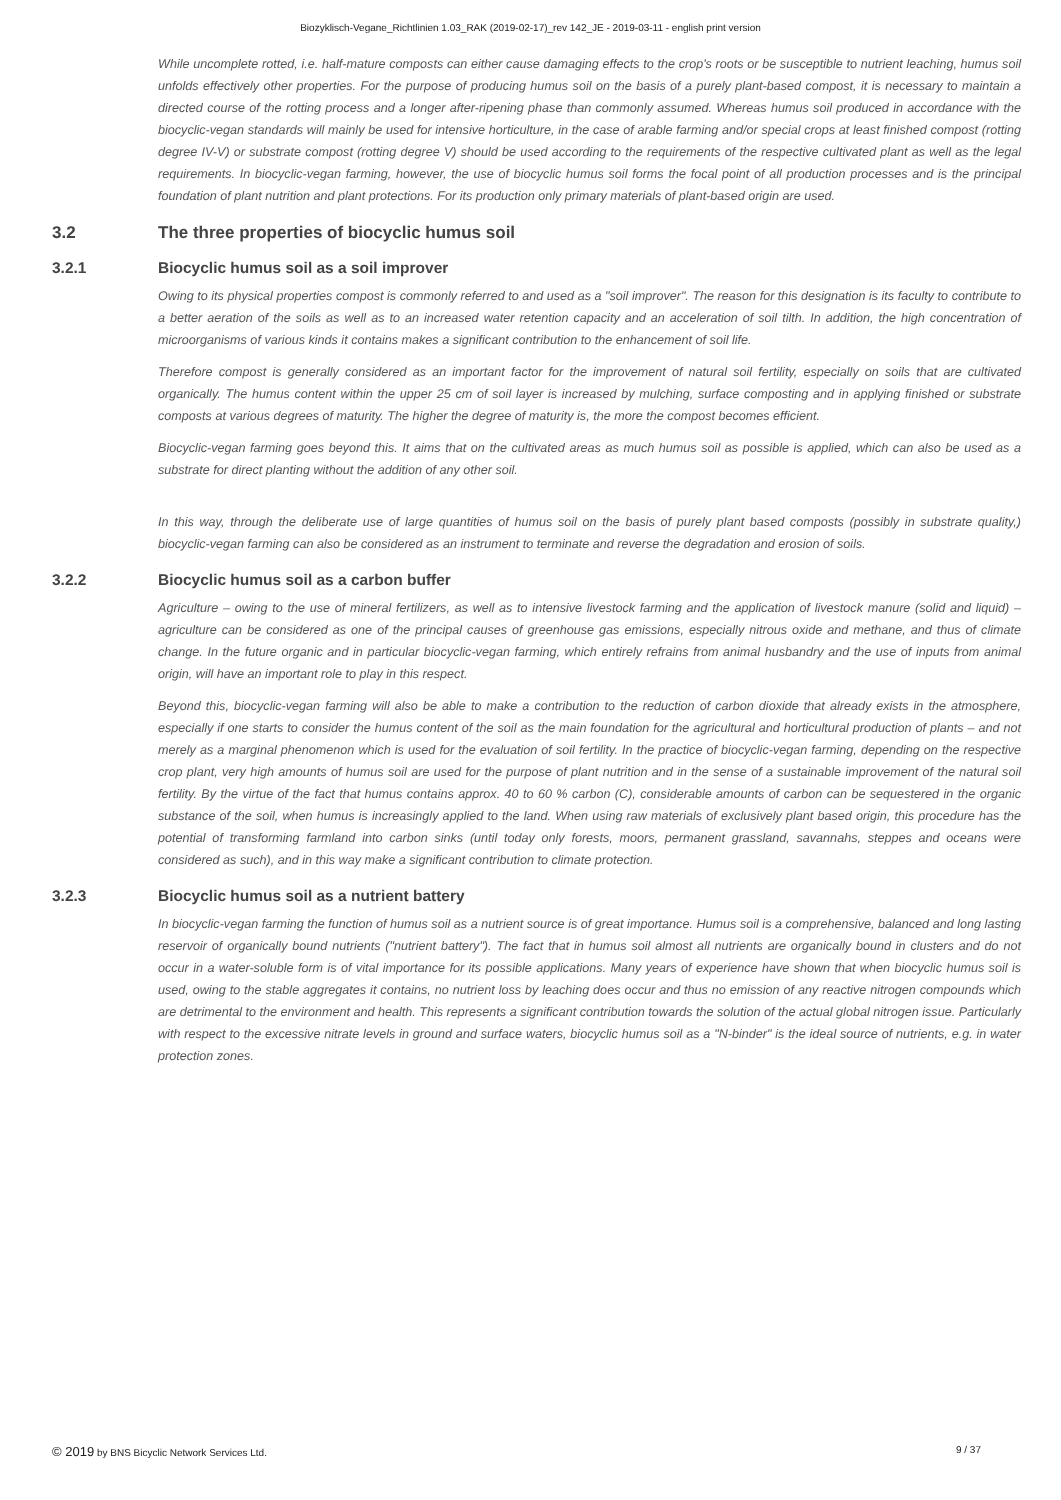Biozyklisch-Vegane_Richtlinien 1.03_RAK (2019-02-17)_rev 142_JE - 2019-03-11 - english print version
While uncomplete rotted, i.e. half-mature composts can either cause damaging effects to the crop's roots or be susceptible to nutrient leaching, humus soil unfolds effectively other properties. For the purpose of producing humus soil on the basis of a purely plant-based compost, it is necessary to maintain a directed course of the rotting process and a longer after-ripening phase than commonly assumed. Whereas humus soil produced in accordance with the biocyclic-vegan standards will mainly be used for intensive horticulture, in the case of arable farming and/or special crops at least finished compost (rotting degree IV-V) or substrate compost (rotting degree V) should be used according to the requirements of the respective cultivated plant as well as the legal requirements. In biocyclic-vegan farming, however, the use of biocyclic humus soil forms the focal point of all production processes and is the principal foundation of plant nutrition and plant protections. For its production only primary materials of plant-based origin are used.
3.2 The three properties of biocyclic humus soil
3.2.1 Biocyclic humus soil as a soil improver
Owing to its physical properties compost is commonly referred to and used as a "soil improver". The reason for this designation is its faculty to contribute to a better aeration of the soils as well as to an increased water retention capacity and an acceleration of soil tilth. In addition, the high concentration of microorganisms of various kinds it contains makes a significant contribution to the enhancement of soil life.
Therefore compost is generally considered as an important factor for the improvement of natural soil fertility, especially on soils that are cultivated organically. The humus content within the upper 25 cm of soil layer is increased by mulching, surface composting and in applying finished or substrate composts at various degrees of maturity. The higher the degree of maturity is, the more the compost becomes efficient.
Biocyclic-vegan farming goes beyond this. It aims that on the cultivated areas as much humus soil as possible is applied, which can also be used as a substrate for direct planting without the addition of any other soil.
In this way, through the deliberate use of large quantities of humus soil on the basis of purely plant based composts (possibly in substrate quality,) biocyclic-vegan farming can also be considered as an instrument to terminate and reverse the degradation and erosion of soils.
3.2.2 Biocyclic humus soil as a carbon buffer
Agriculture – owing to the use of mineral fertilizers, as well as to intensive livestock farming and the application of livestock manure (solid and liquid) – agriculture can be considered as one of the principal causes of greenhouse gas emissions, especially nitrous oxide and methane, and thus of climate change. In the future organic and in particular biocyclic-vegan farming, which entirely refrains from animal husbandry and the use of inputs from animal origin, will have an important role to play in this respect.
Beyond this, biocyclic-vegan farming will also be able to make a contribution to the reduction of carbon dioxide that already exists in the atmosphere, especially if one starts to consider the humus content of the soil as the main foundation for the agricultural and horticultural production of plants – and not merely as a marginal phenomenon which is used for the evaluation of soil fertility. In the practice of biocyclic-vegan farming, depending on the respective crop plant, very high amounts of humus soil are used for the purpose of plant nutrition and in the sense of a sustainable improvement of the natural soil fertility. By the virtue of the fact that humus contains approx. 40 to 60 % carbon (C), considerable amounts of carbon can be sequestered in the organic substance of the soil, when humus is increasingly applied to the land. When using raw materials of exclusively plant based origin, this procedure has the potential of transforming farmland into carbon sinks (until today only forests, moors, permanent grassland, savannahs, steppes and oceans were considered as such), and in this way make a significant contribution to climate protection.
3.2.3 Biocyclic humus soil as a nutrient battery
In biocyclic-vegan farming the function of humus soil as a nutrient source is of great importance. Humus soil is a comprehensive, balanced and long lasting reservoir of organically bound nutrients ("nutrient battery"). The fact that in humus soil almost all nutrients are organically bound in clusters and do not occur in a water-soluble form is of vital importance for its possible applications. Many years of experience have shown that when biocyclic humus soil is used, owing to the stable aggregates it contains, no nutrient loss by leaching does occur and thus no emission of any reactive nitrogen compounds which are detrimental to the environment and health. This represents a significant contribution towards the solution of the actual global nitrogen issue. Particularly with respect to the excessive nitrate levels in ground and surface waters, biocyclic humus soil as a "N-binder" is the ideal source of nutrients, e.g. in water protection zones.
© 2019 by BNS Bicyclic Network Services Ltd. 9 / 37